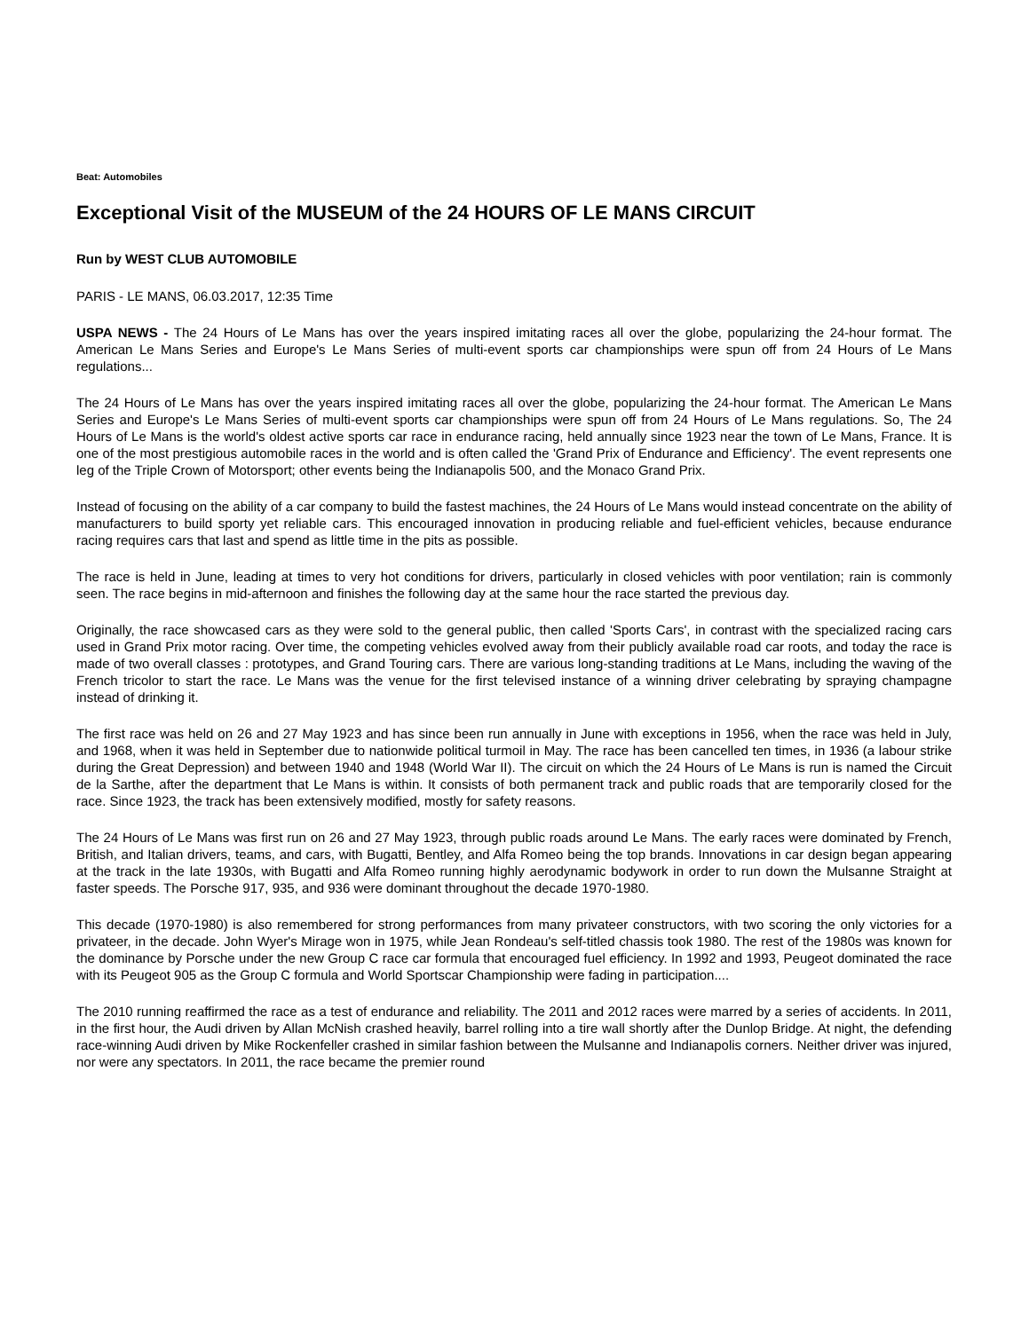Beat: Automobiles
Exceptional Visit of the MUSEUM of the 24 HOURS OF LE MANS CIRCUIT
Run by WEST CLUB AUTOMOBILE
PARIS - LE MANS, 06.03.2017, 12:35 Time
USPA NEWS - The 24 Hours of Le Mans has over the years inspired imitating races all over the globe, popularizing the 24-hour format. The American Le Mans Series and Europe's Le Mans Series of multi-event sports car championships were spun off from 24 Hours of Le Mans regulations...
The 24 Hours of Le Mans has over the years inspired imitating races all over the globe, popularizing the 24-hour format. The American Le Mans Series and Europe's Le Mans Series of multi-event sports car championships were spun off from 24 Hours of Le Mans regulations. So, The 24 Hours of Le Mans is the world's oldest active sports car race in endurance racing, held annually since 1923 near the town of Le Mans, France. It is one of the most prestigious automobile races in the world and is often called the 'Grand Prix of Endurance and Efficiency'. The event represents one leg of the Triple Crown of Motorsport; other events being the Indianapolis 500, and the Monaco Grand Prix.
Instead of focusing on the ability of a car company to build the fastest machines, the 24 Hours of Le Mans would instead concentrate on the ability of manufacturers to build sporty yet reliable cars. This encouraged innovation in producing reliable and fuel-efficient vehicles, because endurance racing requires cars that last and spend as little time in the pits as possible.
The race is held in June, leading at times to very hot conditions for drivers, particularly in closed vehicles with poor ventilation; rain is commonly seen. The race begins in mid-afternoon and finishes the following day at the same hour the race started the previous day.
Originally, the race showcased cars as they were sold to the general public, then called 'Sports Cars', in contrast with the specialized racing cars used in Grand Prix motor racing. Over time, the competing vehicles evolved away from their publicly available road car roots, and today the race is made of two overall classes : prototypes, and Grand Touring cars. There are various long-standing traditions at Le Mans, including the waving of the French tricolor to start the race. Le Mans was the venue for the first televised instance of a winning driver celebrating by spraying champagne instead of drinking it.
The first race was held on 26 and 27 May 1923 and has since been run annually in June with exceptions in 1956, when the race was held in July, and 1968, when it was held in September due to nationwide political turmoil in May. The race has been cancelled ten times, in 1936 (a labour strike during the Great Depression) and between 1940 and 1948 (World War II). The circuit on which the 24 Hours of Le Mans is run is named the Circuit de la Sarthe, after the department that Le Mans is within. It consists of both permanent track and public roads that are temporarily closed for the race. Since 1923, the track has been extensively modified, mostly for safety reasons.
The 24 Hours of Le Mans was first run on 26 and 27 May 1923, through public roads around Le Mans. The early races were dominated by French, British, and Italian drivers, teams, and cars, with Bugatti, Bentley, and Alfa Romeo being the top brands. Innovations in car design began appearing at the track in the late 1930s, with Bugatti and Alfa Romeo running highly aerodynamic bodywork in order to run down the Mulsanne Straight at faster speeds. The Porsche 917, 935, and 936 were dominant throughout the decade 1970-1980.
This decade (1970-1980) is also remembered for strong performances from many privateer constructors, with two scoring the only victories for a privateer, in the decade. John Wyer's Mirage won in 1975, while Jean Rondeau's self-titled chassis took 1980. The rest of the 1980s was known for the dominance by Porsche under the new Group C race car formula that encouraged fuel efficiency. In 1992 and 1993, Peugeot dominated the race with its Peugeot 905 as the Group C formula and World Sportscar Championship were fading in participation....
The 2010 running reaffirmed the race as a test of endurance and reliability. The 2011 and 2012 races were marred by a series of accidents. In 2011, in the first hour, the Audi driven by Allan McNish crashed heavily, barrel rolling into a tire wall shortly after the Dunlop Bridge. At night, the defending race-winning Audi driven by Mike Rockenfeller crashed in similar fashion between the Mulsanne and Indianapolis corners. Neither driver was injured, nor were any spectators. In 2011, the race became the premier round